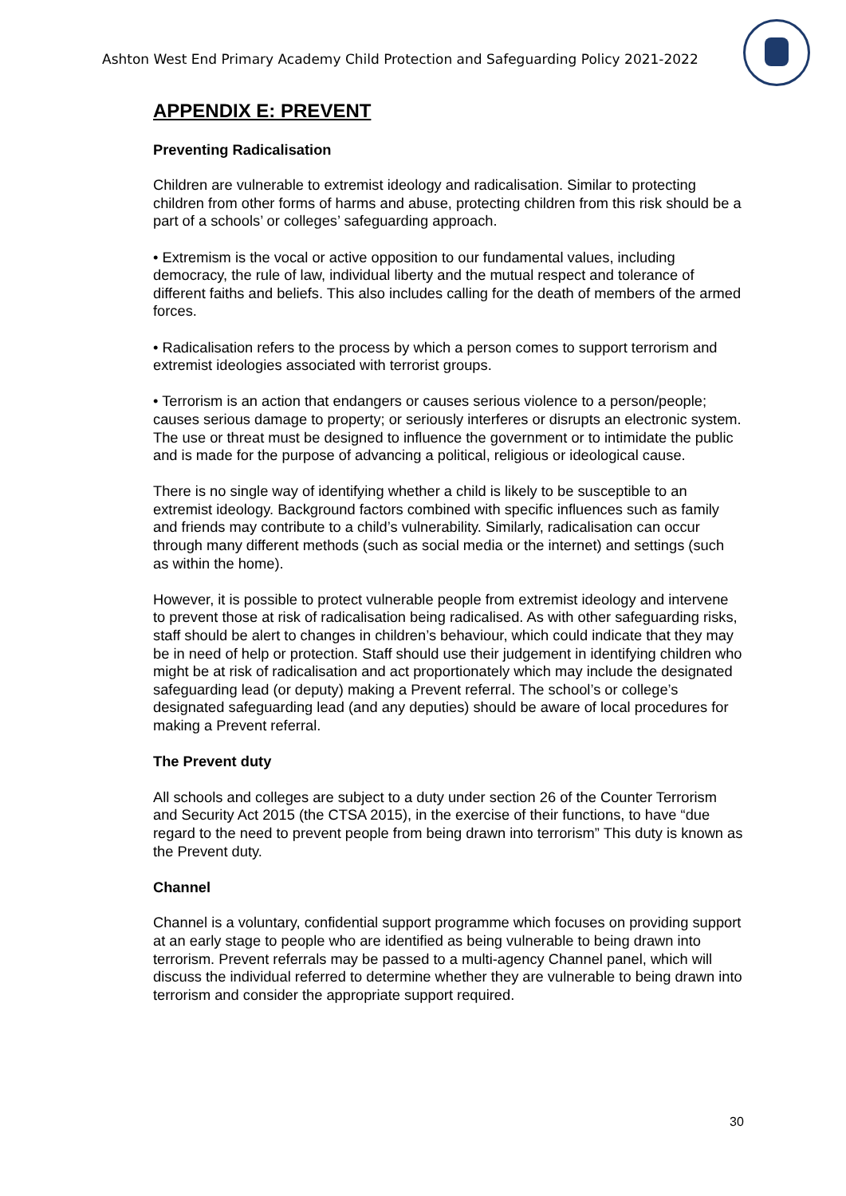Ashton West End Primary Academy Child Protection and Safeguarding Policy 2021-2022
APPENDIX E: PREVENT
Preventing Radicalisation
Children are vulnerable to extremist ideology and radicalisation. Similar to protecting children from other forms of harms and abuse, protecting children from this risk should be a part of a schools’ or colleges’ safeguarding approach.
• Extremism is the vocal or active opposition to our fundamental values, including democracy, the rule of law, individual liberty and the mutual respect and tolerance of different faiths and beliefs. This also includes calling for the death of members of the armed forces.
• Radicalisation refers to the process by which a person comes to support terrorism and extremist ideologies associated with terrorist groups.
• Terrorism is an action that endangers or causes serious violence to a person/people; causes serious damage to property; or seriously interferes or disrupts an electronic system. The use or threat must be designed to influence the government or to intimidate the public and is made for the purpose of advancing a political, religious or ideological cause.
There is no single way of identifying whether a child is likely to be susceptible to an extremist ideology. Background factors combined with specific influences such as family and friends may contribute to a child’s vulnerability. Similarly, radicalisation can occur through many different methods (such as social media or the internet) and settings (such as within the home).
However, it is possible to protect vulnerable people from extremist ideology and intervene to prevent those at risk of radicalisation being radicalised. As with other safeguarding risks, staff should be alert to changes in children’s behaviour, which could indicate that they may be in need of help or protection. Staff should use their judgement in identifying children who might be at risk of radicalisation and act proportionately which may include the designated safeguarding lead (or deputy) making a Prevent referral. The school’s or college’s designated safeguarding lead (and any deputies) should be aware of local procedures for making a Prevent referral.
The Prevent duty
All schools and colleges are subject to a duty under section 26 of the Counter Terrorism and Security Act 2015 (the CTSA 2015), in the exercise of their functions, to have “due regard to the need to prevent people from being drawn into terrorism” This duty is known as the Prevent duty.
Channel
Channel is a voluntary, confidential support programme which focuses on providing support at an early stage to people who are identified as being vulnerable to being drawn into terrorism. Prevent referrals may be passed to a multi-agency Channel panel, which will discuss the individual referred to determine whether they are vulnerable to being drawn into terrorism and consider the appropriate support required.
30